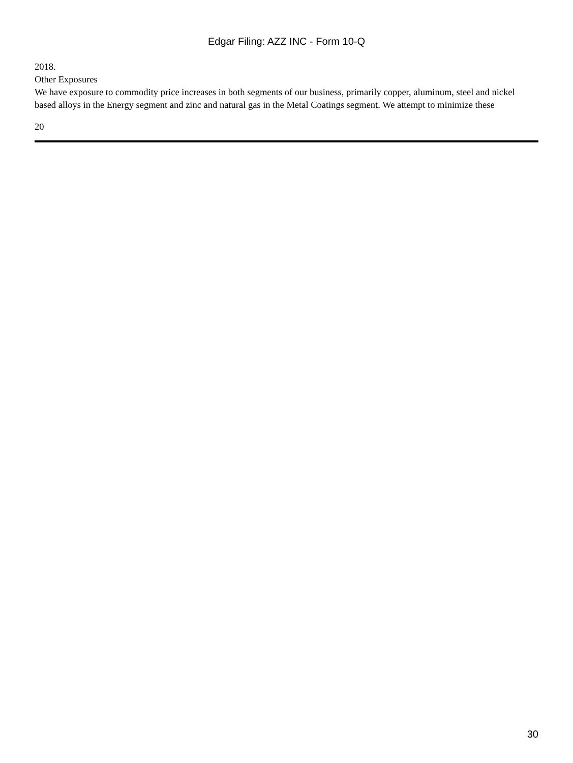Edgar Filing: AZZ INC - Form 10-Q
2018.
Other Exposures
We have exposure to commodity price increases in both segments of our business, primarily copper, aluminum, steel and nickel based alloys in the Energy segment and zinc and natural gas in the Metal Coatings segment. We attempt to minimize these
20
30